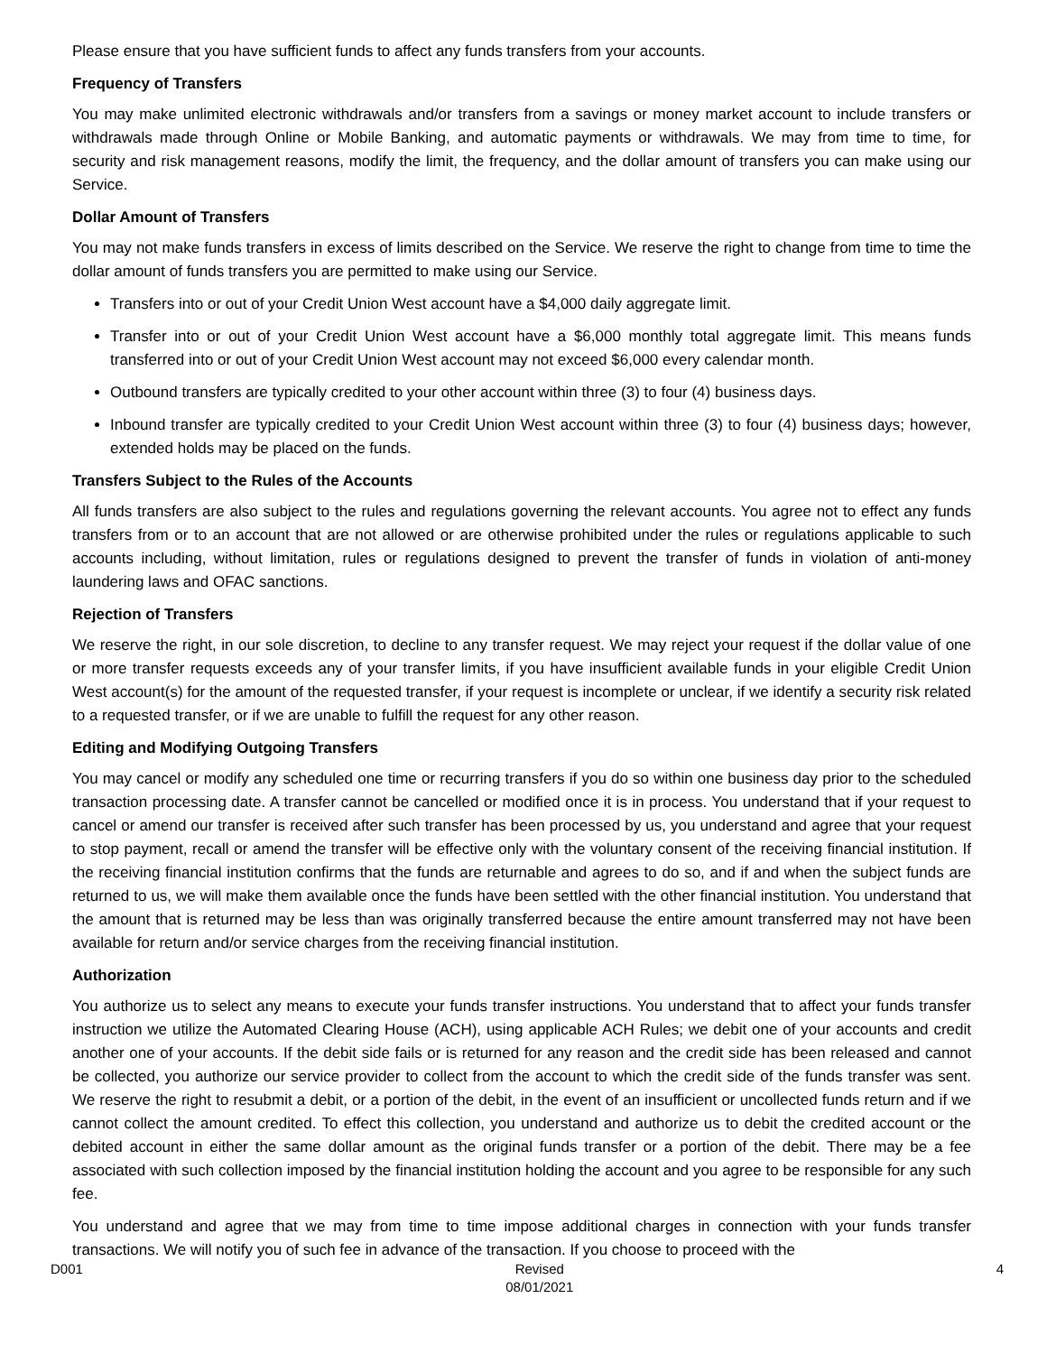Please ensure that you have sufficient funds to affect any funds transfers from your accounts.
Frequency of Transfers
You may make unlimited electronic withdrawals and/or transfers from a savings or money market account to include transfers or withdrawals made through Online or Mobile Banking, and automatic payments or withdrawals. We may from time to time, for security and risk management reasons, modify the limit, the frequency, and the dollar amount of transfers you can make using our Service.
Dollar Amount of Transfers
You may not make funds transfers in excess of limits described on the Service. We reserve the right to change from time to time the dollar amount of funds transfers you are permitted to make using our Service.
Transfers into or out of your Credit Union West account have a $4,000 daily aggregate limit.
Transfer into or out of your Credit Union West account have a $6,000 monthly total aggregate limit. This means funds transferred into or out of your Credit Union West account may not exceed $6,000 every calendar month.
Outbound transfers are typically credited to your other account within three (3) to four (4) business days.
Inbound transfer are typically credited to your Credit Union West account within three (3) to four (4) business days; however, extended holds may be placed on the funds.
Transfers Subject to the Rules of the Accounts
All funds transfers are also subject to the rules and regulations governing the relevant accounts. You agree not to effect any funds transfers from or to an account that are not allowed or are otherwise prohibited under the rules or regulations applicable to such accounts including, without limitation, rules or regulations designed to prevent the transfer of funds in violation of anti-money laundering laws and OFAC sanctions.
Rejection of Transfers
We reserve the right, in our sole discretion, to decline to any transfer request. We may reject your request if the dollar value of one or more transfer requests exceeds any of your transfer limits, if you have insufficient available funds in your eligible Credit Union West account(s) for the amount of the requested transfer, if your request is incomplete or unclear, if we identify a security risk related to a requested transfer, or if we are unable to fulfill the request for any other reason.
Editing and Modifying Outgoing Transfers
You may cancel or modify any scheduled one time or recurring transfers if you do so within one business day prior to the scheduled transaction processing date. A transfer cannot be cancelled or modified once it is in process. You understand that if your request to cancel or amend our transfer is received after such transfer has been processed by us, you understand and agree that your request to stop payment, recall or amend the transfer will be effective only with the voluntary consent of the receiving financial institution. If the receiving financial institution confirms that the funds are returnable and agrees to do so, and if and when the subject funds are returned to us, we will make them available once the funds have been settled with the other financial institution. You understand that the amount that is returned may be less than was originally transferred because the entire amount transferred may not have been available for return and/or service charges from the receiving financial institution.
Authorization
You authorize us to select any means to execute your funds transfer instructions. You understand that to affect your funds transfer instruction we utilize the Automated Clearing House (ACH), using applicable ACH Rules; we debit one of your accounts and credit another one of your accounts. If the debit side fails or is returned for any reason and the credit side has been released and cannot be collected, you authorize our service provider to collect from the account to which the credit side of the funds transfer was sent. We reserve the right to resubmit a debit, or a portion of the debit, in the event of an insufficient or uncollected funds return and if we cannot collect the amount credited. To effect this collection, you understand and authorize us to debit the credited account or the debited account in either the same dollar amount as the original funds transfer or a portion of the debit. There may be a fee associated with such collection imposed by the financial institution holding the account and you agree to be responsible for any such fee.
You understand and agree that we may from time to time impose additional charges in connection with your funds transfer transactions. We will notify you of such fee in advance of the transaction. If you choose to proceed with the
D001 Revised
08/01/2021
4